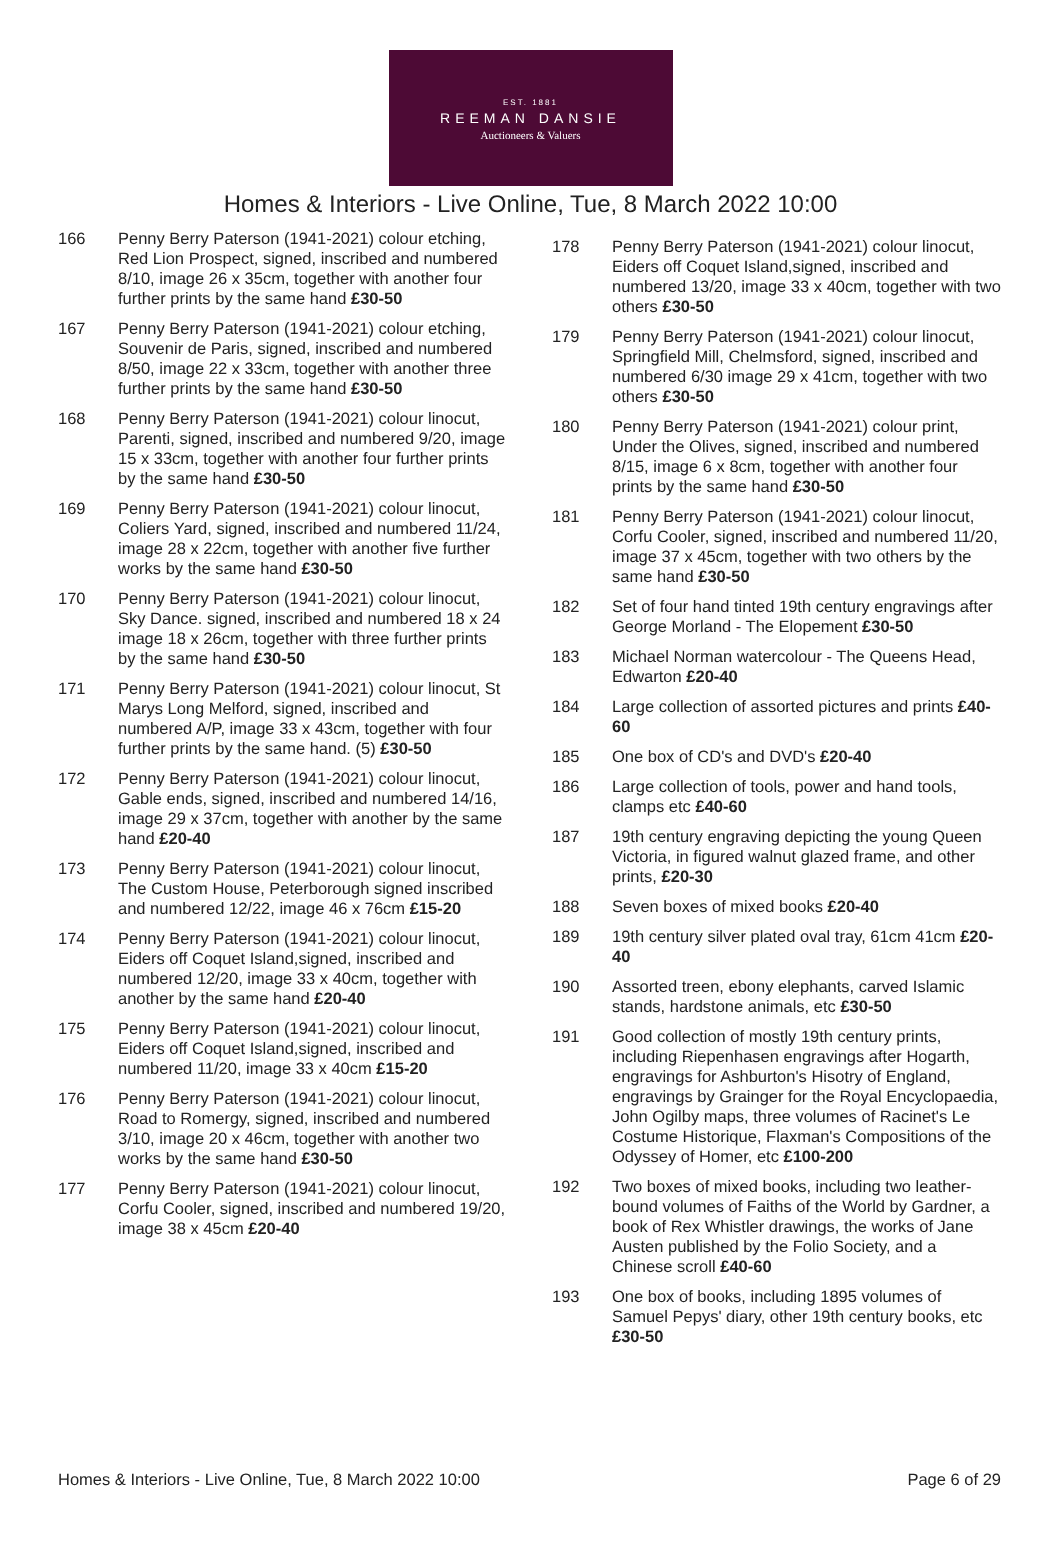EST. 1881
REEMAN DANSIE
Auctioneers & Valuers
Homes & Interiors - Live Online, Tue, 8 March 2022 10:00
166 Penny Berry Paterson (1941-2021) colour etching, Red Lion Prospect, signed, inscribed and numbered 8/10, image 26 x 35cm, together with another four further prints by the same hand £30-50
167 Penny Berry Paterson (1941-2021) colour etching, Souvenir de Paris, signed, inscribed and numbered 8/50, image 22 x 33cm, together with another three further prints by the same hand £30-50
168 Penny Berry Paterson (1941-2021) colour linocut, Parenti, signed, inscribed and numbered 9/20, image 15 x 33cm, together with another four further prints by the same hand £30-50
169 Penny Berry Paterson (1941-2021) colour linocut, Coliers Yard, signed, inscribed and numbered 11/24, image 28 x 22cm, together with another five further works by the same hand £30-50
170 Penny Berry Paterson (1941-2021) colour linocut, Sky Dance. signed, inscribed and numbered 18 x 24 image 18 x 26cm, together with three further prints by the same hand £30-50
171 Penny Berry Paterson (1941-2021) colour linocut, St Marys Long Melford, signed, inscribed and numbered A/P, image 33 x 43cm, together with four further prints by the same hand. (5) £30-50
172 Penny Berry Paterson (1941-2021) colour linocut, Gable ends, signed, inscribed and numbered 14/16, image 29 x 37cm, together with another by the same hand £20-40
173 Penny Berry Paterson (1941-2021) colour linocut, The Custom House, Peterborough signed inscribed and numbered 12/22, image 46 x 76cm £15-20
174 Penny Berry Paterson (1941-2021) colour linocut, Eiders off Coquet Island,signed, inscribed and numbered 12/20, image 33 x 40cm, together with another by the same hand £20-40
175 Penny Berry Paterson (1941-2021) colour linocut, Eiders off Coquet Island,signed, inscribed and numbered 11/20, image 33 x 40cm £15-20
176 Penny Berry Paterson (1941-2021) colour linocut, Road to Romergy, signed, inscribed and numbered 3/10, image 20 x 46cm, together with another two works by the same hand £30-50
177 Penny Berry Paterson (1941-2021) colour linocut, Corfu Cooler, signed, inscribed and numbered 19/20, image 38 x 45cm £20-40
178 Penny Berry Paterson (1941-2021) colour linocut, Eiders off Coquet Island,signed, inscribed and numbered 13/20, image 33 x 40cm, together with two others £30-50
179 Penny Berry Paterson (1941-2021) colour linocut, Springfield Mill, Chelmsford, signed, inscribed and numbered 6/30 image 29 x 41cm, together with two others £30-50
180 Penny Berry Paterson (1941-2021) colour print, Under the Olives, signed, inscribed and numbered 8/15, image 6 x 8cm, together with another four prints by the same hand £30-50
181 Penny Berry Paterson (1941-2021) colour linocut, Corfu Cooler, signed, inscribed and numbered 11/20, image 37 x 45cm, together with two others by the same hand £30-50
182 Set of four hand tinted 19th century engravings after George Morland - The Elopement £30-50
183 Michael Norman watercolour - The Queens Head, Edwarton £20-40
184 Large collection of assorted pictures and prints £40-60
185 One box of CD's and DVD's £20-40
186 Large collection of tools, power and hand tools, clamps etc £40-60
187 19th century engraving depicting the young Queen Victoria, in figured walnut glazed frame, and other prints, £20-30
188 Seven boxes of mixed books £20-40
189 19th century silver plated oval tray, 61cm 41cm £20-40
190 Assorted treen, ebony elephants, carved Islamic stands, hardstone animals, etc £30-50
191 Good collection of mostly 19th century prints, including Riepenhasen engravings after Hogarth, engravings for Ashburton's Hisotry of England, engravings by Grainger for the Royal Encyclopaedia, John Ogilby maps, three volumes of Racinet's Le Costume Historique, Flaxman's Compositions of the Odyssey of Homer, etc £100-200
192 Two boxes of mixed books, including two leather-bound volumes of Faiths of the World by Gardner, a book of Rex Whistler drawings, the works of Jane Austen published by the Folio Society, and a Chinese scroll £40-60
193 One box of books, including 1895 volumes of Samuel Pepys' diary, other 19th century books, etc £30-50
Homes & Interiors - Live Online, Tue, 8 March 2022 10:00 Page 6 of 29